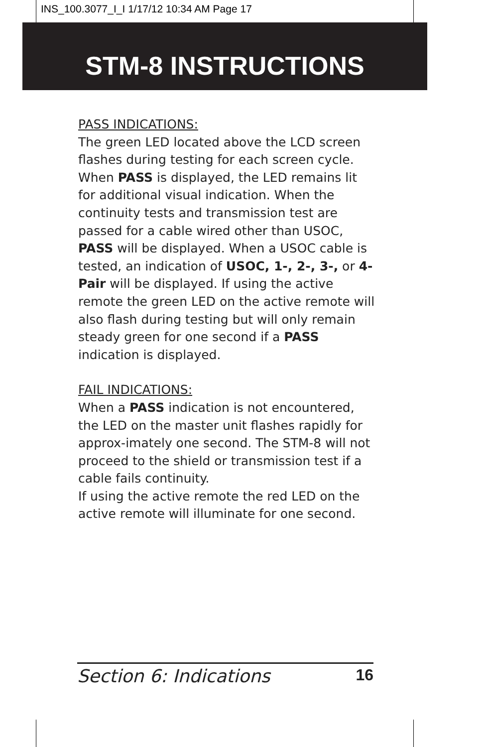INS_100.3077_I_I 1/17/12 10:34 AM Page 17
STM-8 INSTRUCTIONS
PASS INDICATIONS:
The green LED located above the LCD screen flashes during testing for each screen cycle. When PASS is displayed, the LED remains lit for additional visual indication. When the continuity tests and transmission test are passed for a cable wired other than USOC, PASS will be displayed. When a USOC cable is tested, an indication of USOC, 1-, 2-, 3-, or 4-Pair will be displayed. If using the active remote the green LED on the active remote will also flash during testing but will only remain steady green for one second if a PASS indication is displayed.
FAIL INDICATIONS:
When a PASS indication is not encountered, the LED on the master unit flashes rapidly for approx-imately one second. The STM-8 will not proceed to the shield or transmission test if a cable fails continuity.
If using the active remote the red LED on the active remote will illuminate for one second.
Section 6: Indications 16